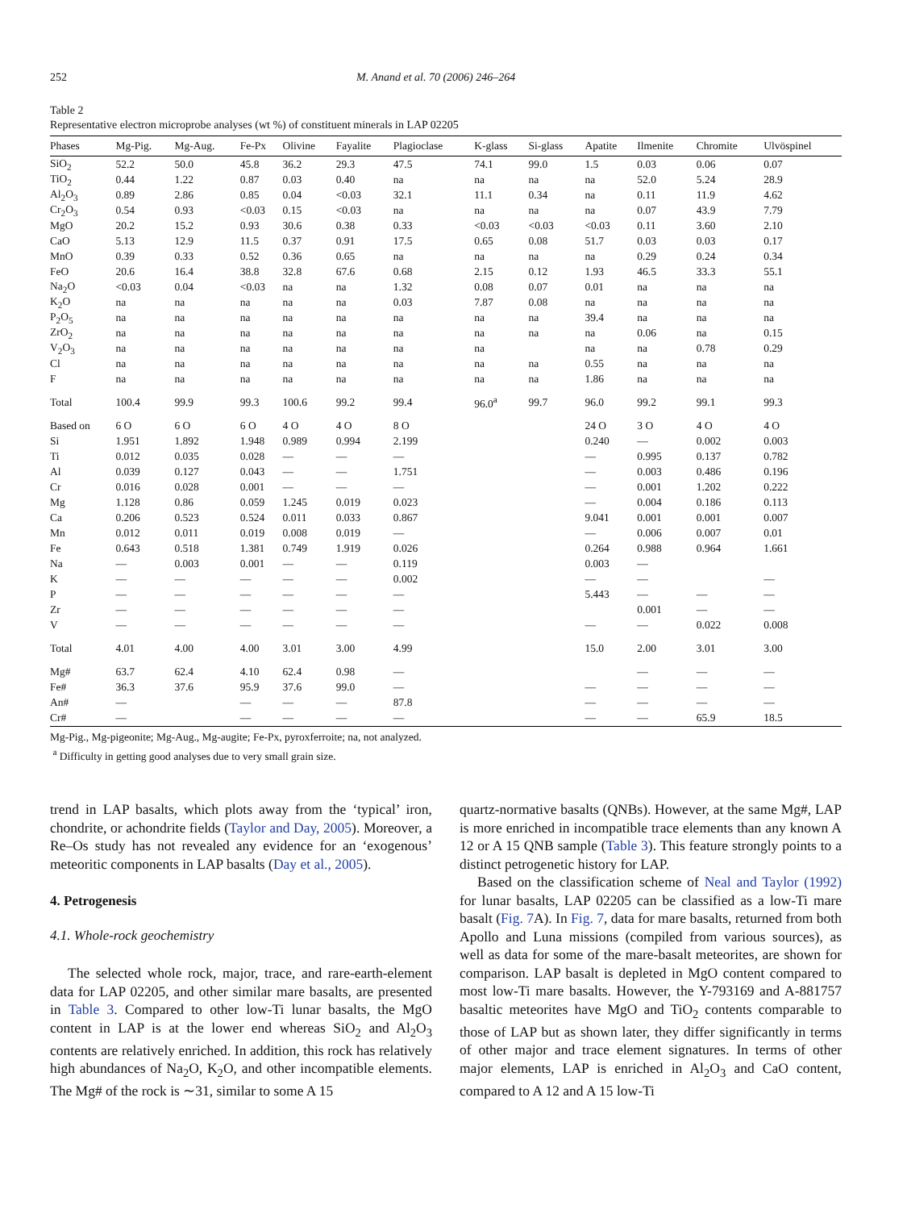252 M. Anand et al. 70 (2006) 246–264
Table 2
Representative electron microprobe analyses (wt %) of constituent minerals in LAP 02205
| Phases | Mg-Pig. | Mg-Aug. | Fe-Px | Olivine | Fayalite | Plagioclase | K-glass | Si-glass | Apatite | Ilmenite | Chromite | Ulvöspinel |
| --- | --- | --- | --- | --- | --- | --- | --- | --- | --- | --- | --- | --- |
| SiO<sub>2</sub> | 52.2 | 50.0 | 45.8 | 36.2 | 29.3 | 47.5 | 74.1 | 99.0 | 1.5 | 0.03 | 0.06 | 0.07 |
| TiO<sub>2</sub> | 0.44 | 1.22 | 0.87 | 0.03 | 0.40 | na | na | na | na | 52.0 | 5.24 | 28.9 |
| Al<sub>2</sub>O<sub>3</sub> | 0.89 | 2.86 | 0.85 | 0.04 | <0.03 | 32.1 | 11.1 | 0.34 | na | 0.11 | 11.9 | 4.62 |
| Cr<sub>2</sub>O<sub>3</sub> | 0.54 | 0.93 | <0.03 | 0.15 | <0.03 | na | na | na | na | 0.07 | 43.9 | 7.79 |
| MgO | 20.2 | 15.2 | 0.93 | 30.6 | 0.38 | 0.33 | <0.03 | <0.03 | <0.03 | 0.11 | 3.60 | 2.10 |
| CaO | 5.13 | 12.9 | 11.5 | 0.37 | 0.91 | 17.5 | 0.65 | 0.08 | 51.7 | 0.03 | 0.03 | 0.17 |
| MnO | 0.39 | 0.33 | 0.52 | 0.36 | 0.65 | na | na | na | na | 0.29 | 0.24 | 0.34 |
| FeO | 20.6 | 16.4 | 38.8 | 32.8 | 67.6 | 0.68 | 2.15 | 0.12 | 1.93 | 46.5 | 33.3 | 55.1 |
| Na<sub>2</sub>O | <0.03 | 0.04 | <0.03 | na | na | 1.32 | 0.08 | 0.07 | 0.01 | na | na | na |
| K<sub>2</sub>O | na | na | na | na | na | 0.03 | 7.87 | 0.08 | na | na | na | na |
| P<sub>2</sub>O<sub>5</sub> | na | na | na | na | na | na | na | na | 39.4 | na | na | na |
| ZrO<sub>2</sub> | na | na | na | na | na | na | na | na | na | 0.06 | na | 0.15 |
| V<sub>2</sub>O<sub>3</sub> | na | na | na | na | na | na | na | | na | na | 0.78 | 0.29 |
| Cl | na | na | na | na | na | na | na | na | 0.55 | na | na | na |
| F | na | na | na | na | na | na | na | na | 1.86 | na | na | na |
| Total | 100.4 | 99.9 | 99.3 | 100.6 | 99.2 | 99.4 | 96.0<sup>a</sup> | 99.7 | 96.0 | 99.2 | 99.1 | 99.3 |
| Based on | 6 O | 6 O | 6 O | 4 O | 4 O | 8 O | | | 24 O | 3 O | 4 O | 4 O |
| Si | 1.951 | 1.892 | 1.948 | 0.989 | 0.994 | 2.199 | | | 0.240 | — | 0.002 | 0.003 |
| Ti | 0.012 | 0.035 | 0.028 | — | — | — | | | — | 0.995 | 0.137 | 0.782 |
| Al | 0.039 | 0.127 | 0.043 | — | — | 1.751 | | | — | 0.003 | 0.486 | 0.196 |
| Cr | 0.016 | 0.028 | 0.001 | — | — | — | | | — | 0.001 | 1.202 | 0.222 |
| Mg | 1.128 | 0.86 | 0.059 | 1.245 | 0.019 | 0.023 | | | — | 0.004 | 0.186 | 0.113 |
| Ca | 0.206 | 0.523 | 0.524 | 0.011 | 0.033 | 0.867 | | | 9.041 | 0.001 | 0.001 | 0.007 |
| Mn | 0.012 | 0.011 | 0.019 | 0.008 | 0.019 | — | | | — | 0.006 | 0.007 | 0.01 |
| Fe | 0.643 | 0.518 | 1.381 | 0.749 | 1.919 | 0.026 | | | 0.264 | 0.988 | 0.964 | 1.661 |
| Na | — | 0.003 | 0.001 | — | — | 0.119 | | | 0.003 | — | | |
| K | — | — | — | — | — | 0.002 | | | — | — | | — |
| P | — | — | — | — | — | — | | | 5.443 | — | — | — |
| Zr | — | — | — | — | — | — | | | | 0.001 | — | — |
| V | — | — | — | — | — | — | | | — | — | 0.022 | 0.008 |
| Total | 4.01 | 4.00 | 4.00 | 3.01 | 3.00 | 4.99 | | | 15.0 | 2.00 | 3.01 | 3.00 |
| Mg# | 63.7 | 62.4 | 4.10 | 62.4 | 0.98 | — | | | | — | — | — |
| Fe# | 36.3 | 37.6 | 95.9 | 37.6 | 99.0 | — | | | — | — | — | — |
| An# | — | | — | — | — | 87.8 | | | — | — | — | — |
| Cr# | — | | — | — | — | — | | | — | — | 65.9 | 18.5 |
Mg-Pig., Mg-pigeonite; Mg-Aug., Mg-augite; Fe-Px, pyroxferroite; na, not analyzed.
<sup>a</sup> Difficulty in getting good analyses due to very small grain size.
trend in LAP basalts, which plots away from the ‘typical’ iron, chondrite, or achondrite fields (Taylor and Day, 2005). Moreover, a Re–Os study has not revealed any evidence for an ‘exogenous’ meteoritic components in LAP basalts (Day et al., 2005).
4. Petrogenesis
4.1. Whole-rock geochemistry
The selected whole rock, major, trace, and rare-earth-element data for LAP 02205, and other similar mare basalts, are presented in Table 3. Compared to other low-Ti lunar basalts, the MgO content in LAP is at the lower end whereas SiO<sub>2</sub> and Al<sub>2</sub>O<sub>3</sub> contents are relatively enriched. In addition, this rock has relatively high abundances of Na<sub>2</sub>O, K<sub>2</sub>O, and other incompatible elements. The Mg# of the rock is ∼31, similar to some A 15
quartz-normative basalts (QNBs). However, at the same Mg#, LAP is more enriched in incompatible trace elements than any known A 12 or A 15 QNB sample (Table 3). This feature strongly points to a distinct petrogenetic history for LAP.
Based on the classification scheme of Neal and Taylor (1992) for lunar basalts, LAP 02205 can be classified as a low-Ti mare basalt (Fig. 7 A). In Fig. 7, data for mare basalts, returned from both Apollo and Luna missions (compiled from various sources), as well as data for some of the mare-basalt meteorites, are shown for comparison. LAP basalt is depleted in MgO content compared to most low-Ti mare basalts. However, the Y-793169 and A-881757 basaltic meteorites have MgO and TiO<sub>2</sub> contents comparable to those of LAP but as shown later, they differ significantly in terms of other major and trace element signatures. In terms of other major elements, LAP is enriched in Al<sub>2</sub>O<sub>3</sub> and CaO content, compared to A 12 and A 15 low-Ti